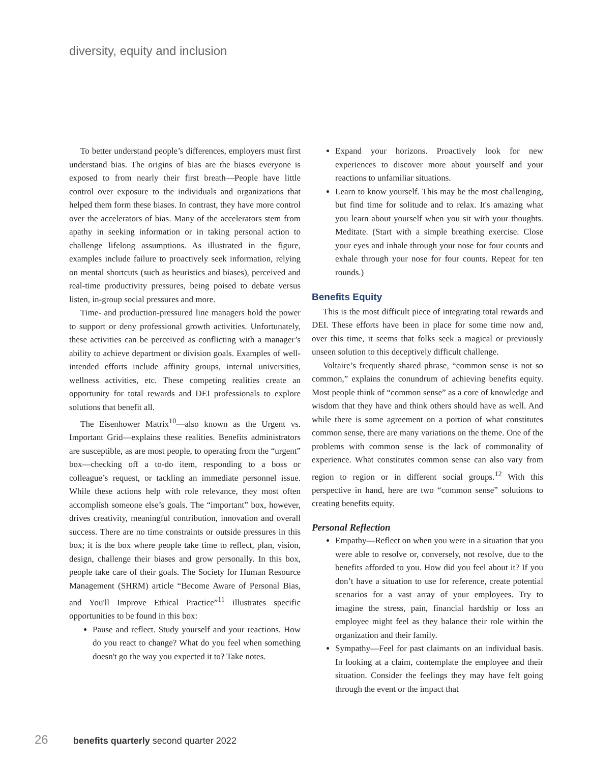diversity, equity and inclusion
To better understand people’s differences, employers must first understand bias. The origins of bias are the biases everyone is exposed to from nearly their first breath—People have little control over exposure to the individuals and organizations that helped them form these biases. In contrast, they have more control over the accelerators of bias. Many of the accelerators stem from apathy in seeking information or in taking personal action to challenge lifelong assumptions. As illustrated in the figure, examples include failure to proactively seek information, relying on mental shortcuts (such as heuristics and biases), perceived and real-time productivity pressures, being poised to debate versus listen, in-group social pressures and more.
Time- and production-pressured line managers hold the power to support or deny professional growth activities. Unfortunately, these activities can be perceived as conflicting with a manager’s ability to achieve department or division goals. Examples of well-intended efforts include affinity groups, internal universities, wellness activities, etc. These competing realities create an opportunity for total rewards and DEI professionals to explore solutions that benefit all.
The Eisenhower Matrix<sup>10</sup>—also known as the Urgent vs. Important Grid—explains these realities. Benefits administrators are susceptible, as are most people, to operating from the “urgent” box—checking off a to-do item, responding to a boss or colleague’s request, or tackling an immediate personnel issue. While these actions help with role relevance, they most often accomplish someone else’s goals. The “important” box, however, drives creativity, meaningful contribution, innovation and overall success. There are no time constraints or outside pressures in this box; it is the box where people take time to reflect, plan, vision, design, challenge their biases and grow personally. In this box, people take care of their goals. The Society for Human Resource Management (SHRM) article “Become Aware of Personal Bias, and You'll Improve Ethical Practice”<sup>11</sup> illustrates specific opportunities to be found in this box:
Pause and reflect. Study yourself and your reactions. How do you react to change? What do you feel when something doesn't go the way you expected it to? Take notes.
Expand your horizons. Proactively look for new experiences to discover more about yourself and your reactions to unfamiliar situations.
Learn to know yourself. This may be the most challenging, but find time for solitude and to relax. It's amazing what you learn about yourself when you sit with your thoughts. Meditate. (Start with a simple breathing exercise. Close your eyes and inhale through your nose for four counts and exhale through your nose for four counts. Repeat for ten rounds.)
Benefits Equity
This is the most difficult piece of integrating total rewards and DEI. These efforts have been in place for some time now and, over this time, it seems that folks seek a magical or previously unseen solution to this deceptively difficult challenge.
Voltaire’s frequently shared phrase, “common sense is not so common,” explains the conundrum of achieving benefits equity. Most people think of “common sense” as a core of knowledge and wisdom that they have and think others should have as well. And while there is some agreement on a portion of what constitutes common sense, there are many variations on the theme. One of the problems with common sense is the lack of commonality of experience. What constitutes common sense can also vary from region to region or in different social groups.<sup>12</sup> With this perspective in hand, here are two “common sense” solutions to creating benefits equity.
Personal Reflection
Empathy—Reflect on when you were in a situation that you were able to resolve or, conversely, not resolve, due to the benefits afforded to you. How did you feel about it? If you don’t have a situation to use for reference, create potential scenarios for a vast array of your employees. Try to imagine the stress, pain, financial hardship or loss an employee might feel as they balance their role within the organization and their family.
Sympathy—Feel for past claimants on an individual basis. In looking at a claim, contemplate the employee and their situation. Consider the feelings they may have felt going through the event or the impact that
26 benefits quarterly second quarter 2022